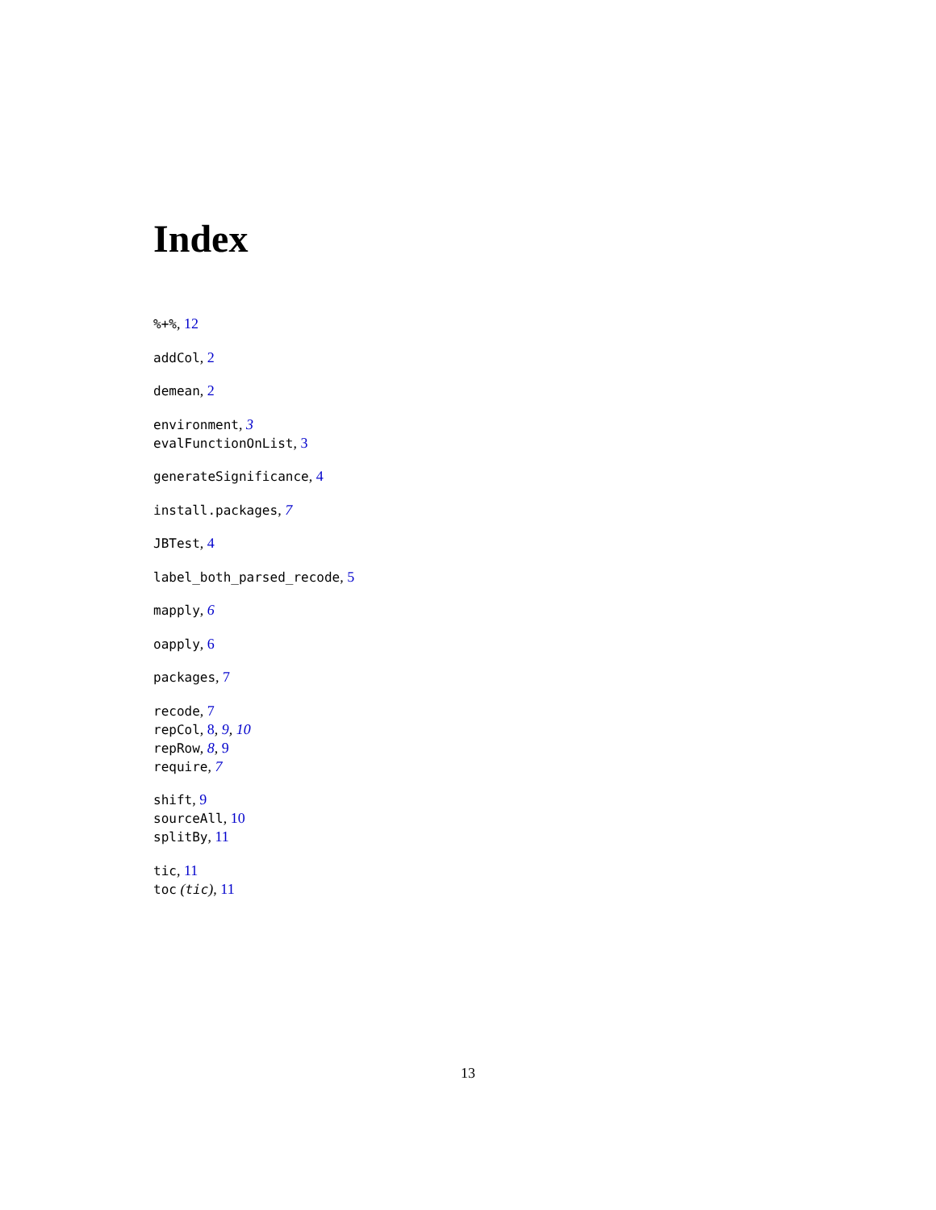Index
%+%, 12
addCol, 2
demean, 2
environment, 3
evalFunctionOnList, 3
generateSignificance, 4
install.packages, 7
JBTest, 4
label_both_parsed_recode, 5
mapply, 6
oapply, 6
packages, 7
recode, 7
repCol, 8, 9, 10
repRow, 8, 9
require, 7
shift, 9
sourceAll, 10
splitBy, 11
tic, 11
toc (tic), 11
13